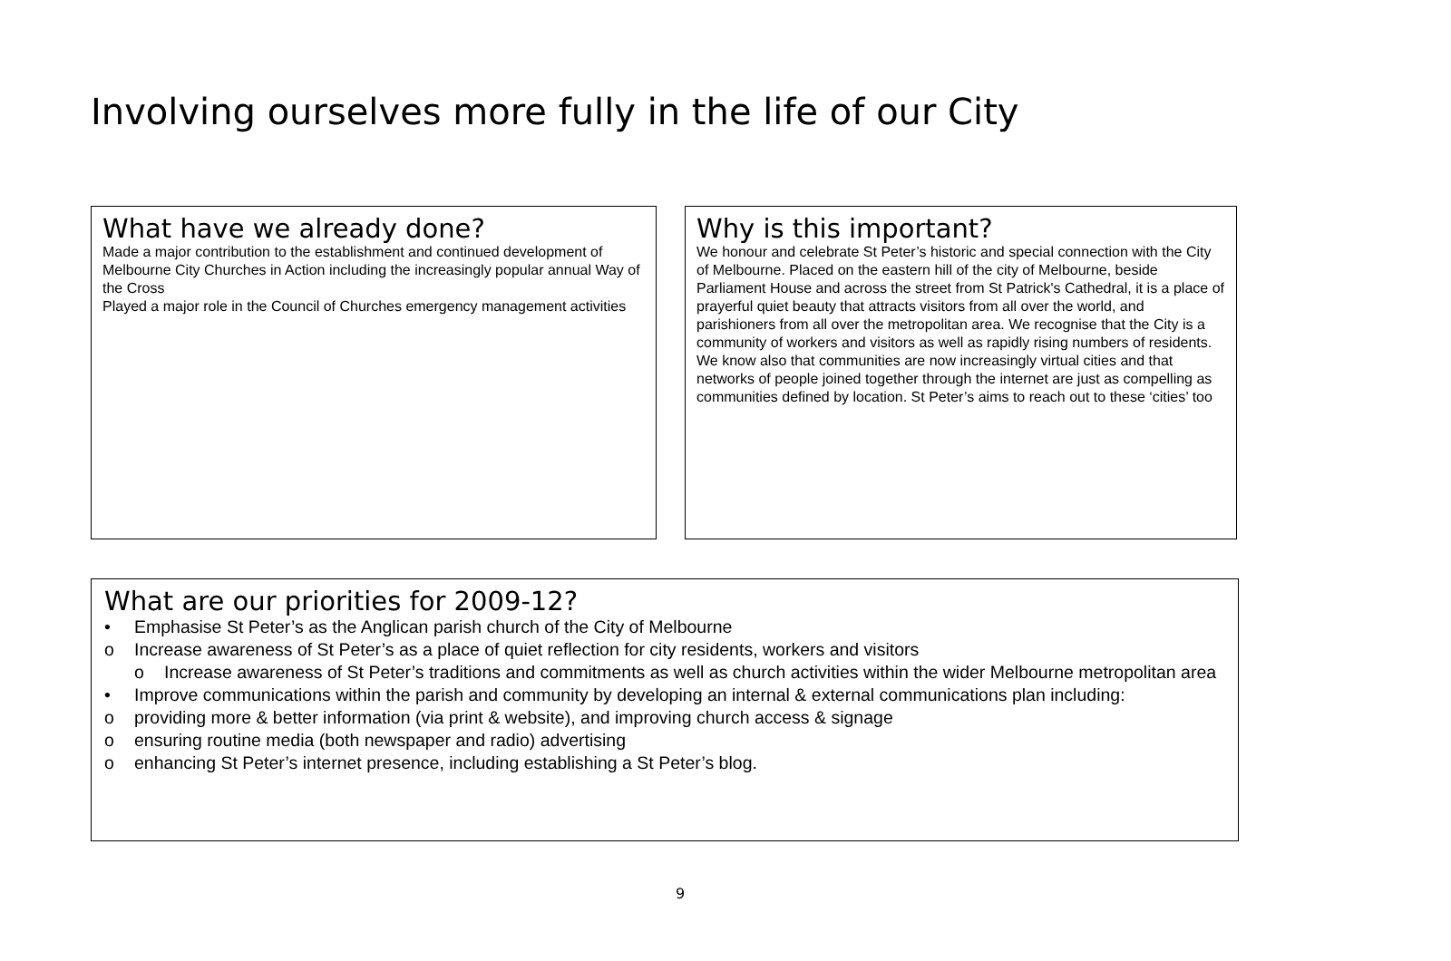Involving ourselves more fully in the life of our City
What have we already done?
Made a major contribution to the establishment and continued development of Melbourne City Churches in Action including the increasingly popular annual Way of the Cross
Played a major role in the Council of Churches emergency management activities
Why is this important?
We honour and celebrate St Peter’s historic and special connection with the City of Melbourne. Placed on the eastern hill of the city of Melbourne, beside Parliament House and across the street from St Patrick's Cathedral, it is a place of prayerful quiet beauty that attracts visitors from all over the world, and parishioners from all over the metropolitan area. We recognise that the City is a community of workers and visitors as well as rapidly rising numbers of residents. We know also that communities are now increasingly virtual cities and that networks of people joined together through the internet are just as compelling as communities defined by location. St Peter’s aims to reach out to these ‘cities’ too
What are our priorities for 2009-12?
• Emphasise St Peter’s as the Anglican parish church of the City of Melbourne
o Increase awareness of St Peter’s as a place of quiet reflection for city residents, workers and visitors
o Increase awareness of St Peter’s traditions and commitments as well as church activities within the wider Melbourne metropolitan area
• Improve communications within the parish and community by developing an internal & external communications plan including:
o providing more & better information (via print & website), and improving church access & signage
o ensuring routine media (both newspaper and radio) advertising
o enhancing St Peter’s internet presence, including establishing a St Peter’s blog.
9